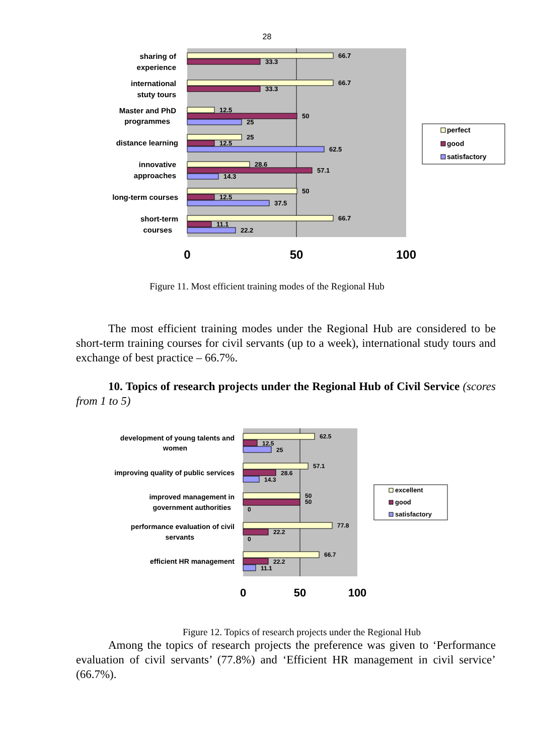28
sharing of
experience
international
stuty tours
Master and PhD
programmes
distance learning
innovative
approaches
long-term courses
short-term
courses
66.7
33.3
66.7
33.3
12.5
50
25
25
12.5
62.5
28.6
57.1
14.3
50
12.5
37.5
66.7
11.1
22.2
0
50
100
perfect
good
satisfactory
Figure 11. Most efficient training modes of the Regional Hub
The most efficient training modes under the Regional Hub are considered to be short-term training courses for civil servants (up to a week), international study tours and exchange of best practice – 66.7%.
10. Topics of research projects under the Regional Hub of Civil Service (scores from 1 to 5)
development of young talents and
women
improving quality of public services
improved management in
government authorities
performance evaluation of civil
servants
efficient HR management
62.5
12.5
25
57.1
28.6
14.3
50
50
0
77.8
22.2
0
66.7
22.2
11.1
0
50
100
excellent
good
satisfactory
Figure 12. Topics of research projects under the Regional Hub
Among the topics of research projects the preference was given to ‘Performance evaluation of civil servants’ (77.8%) and ‘Efficient HR management in civil service’ (66.7%).